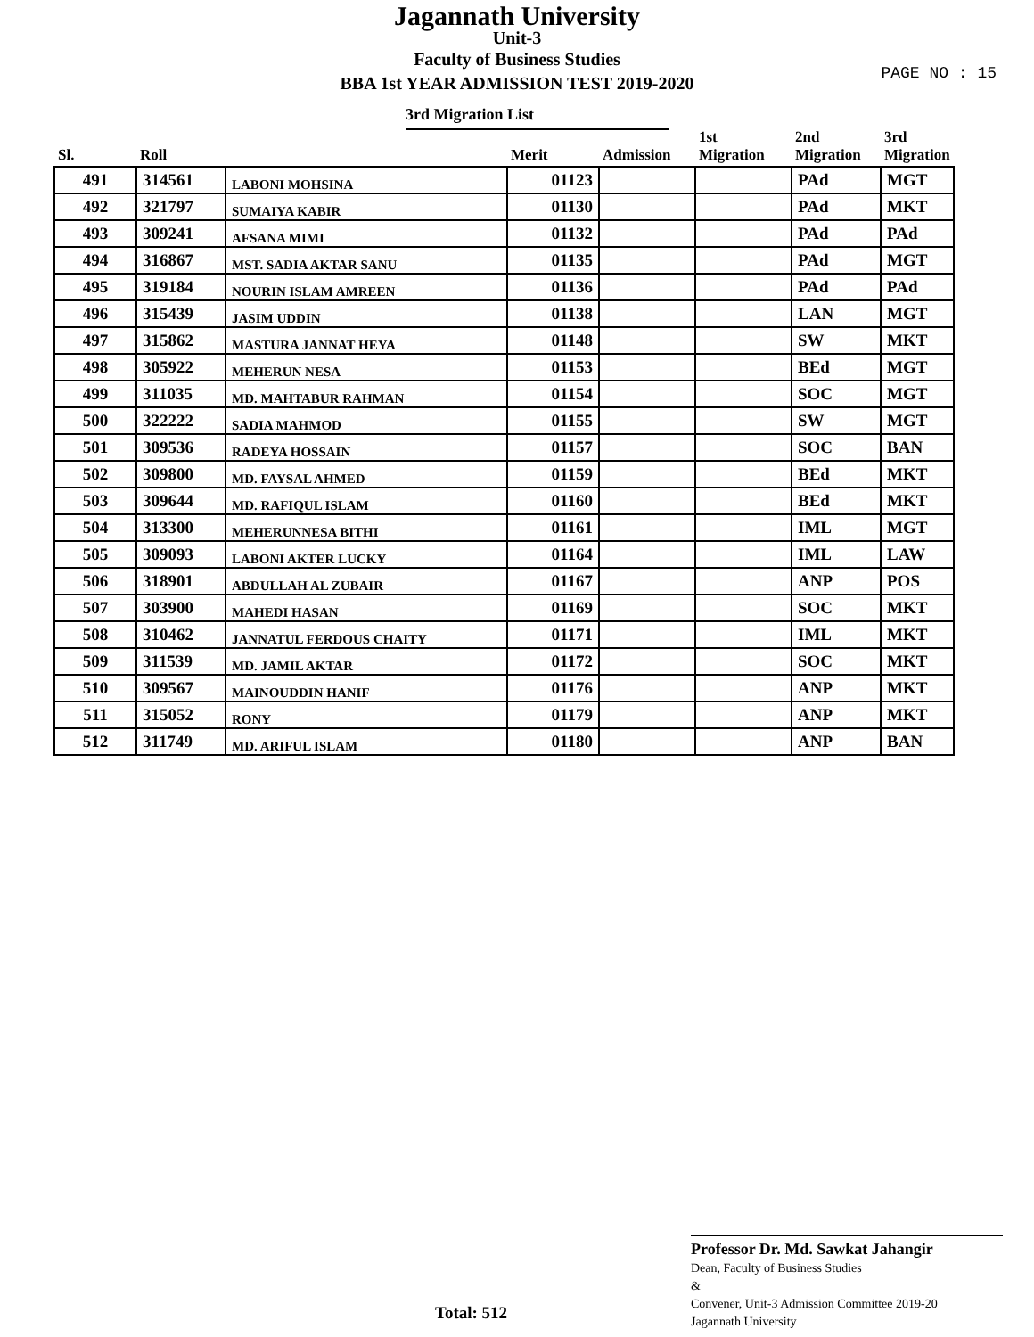Jagannath University
Unit-3
Faculty of Business Studies
BBA 1st YEAR ADMISSION TEST 2019-2020
PAGE NO : 15
3rd Migration List
| Sl. | Roll | | Merit | Admission | 1st Migration | 2nd Migration | 3rd Migration |
| --- | --- | --- | --- | --- | --- | --- | --- |
| 491 | 314561 | LABONI MOHSINA | 01123 | | | PAd | MGT |
| 492 | 321797 | SUMAIYA KABIR | 01130 | | | PAd | MKT |
| 493 | 309241 | AFSANA MIMI | 01132 | | | PAd | PAd |
| 494 | 316867 | MST. SADIA AKTAR SANU | 01135 | | | PAd | MGT |
| 495 | 319184 | NOURIN ISLAM AMREEN | 01136 | | | PAd | PAd |
| 496 | 315439 | JASIM UDDIN | 01138 | | | LAN | MGT |
| 497 | 315862 | MASTURA JANNAT HEYA | 01148 | | | SW | MKT |
| 498 | 305922 | MEHERUN NESA | 01153 | | | BEd | MGT |
| 499 | 311035 | MD. MAHTABUR RAHMAN | 01154 | | | SOC | MGT |
| 500 | 322222 | SADIA MAHMOD | 01155 | | | SW | MGT |
| 501 | 309536 | RADEYA HOSSAIN | 01157 | | | SOC | BAN |
| 502 | 309800 | MD. FAYSAL AHMED | 01159 | | | BEd | MKT |
| 503 | 309644 | MD. RAFIQUL ISLAM | 01160 | | | BEd | MKT |
| 504 | 313300 | MEHERUNNESA BITHI | 01161 | | | IML | MGT |
| 505 | 309093 | LABONI AKTER LUCKY | 01164 | | | IML | LAW |
| 506 | 318901 | ABDULLAH AL ZUBAIR | 01167 | | | ANP | POS |
| 507 | 303900 | MAHEDI HASAN | 01169 | | | SOC | MKT |
| 508 | 310462 | JANNATUL FERDOUS CHAITY | 01171 | | | IML | MKT |
| 509 | 311539 | MD. JAMIL AKTAR | 01172 | | | SOC | MKT |
| 510 | 309567 | MAINOUDDIN HANIF | 01176 | | | ANP | MKT |
| 511 | 315052 | RONY | 01179 | | | ANP | MKT |
| 512 | 311749 | MD. ARIFUL ISLAM | 01180 | | | ANP | BAN |
Professor Dr. Md. Sawkat Jahangir
Dean, Faculty of Business Studies
&
Convener, Unit-3 Admission Committee 2019-20
Jagannath University
Total: 512